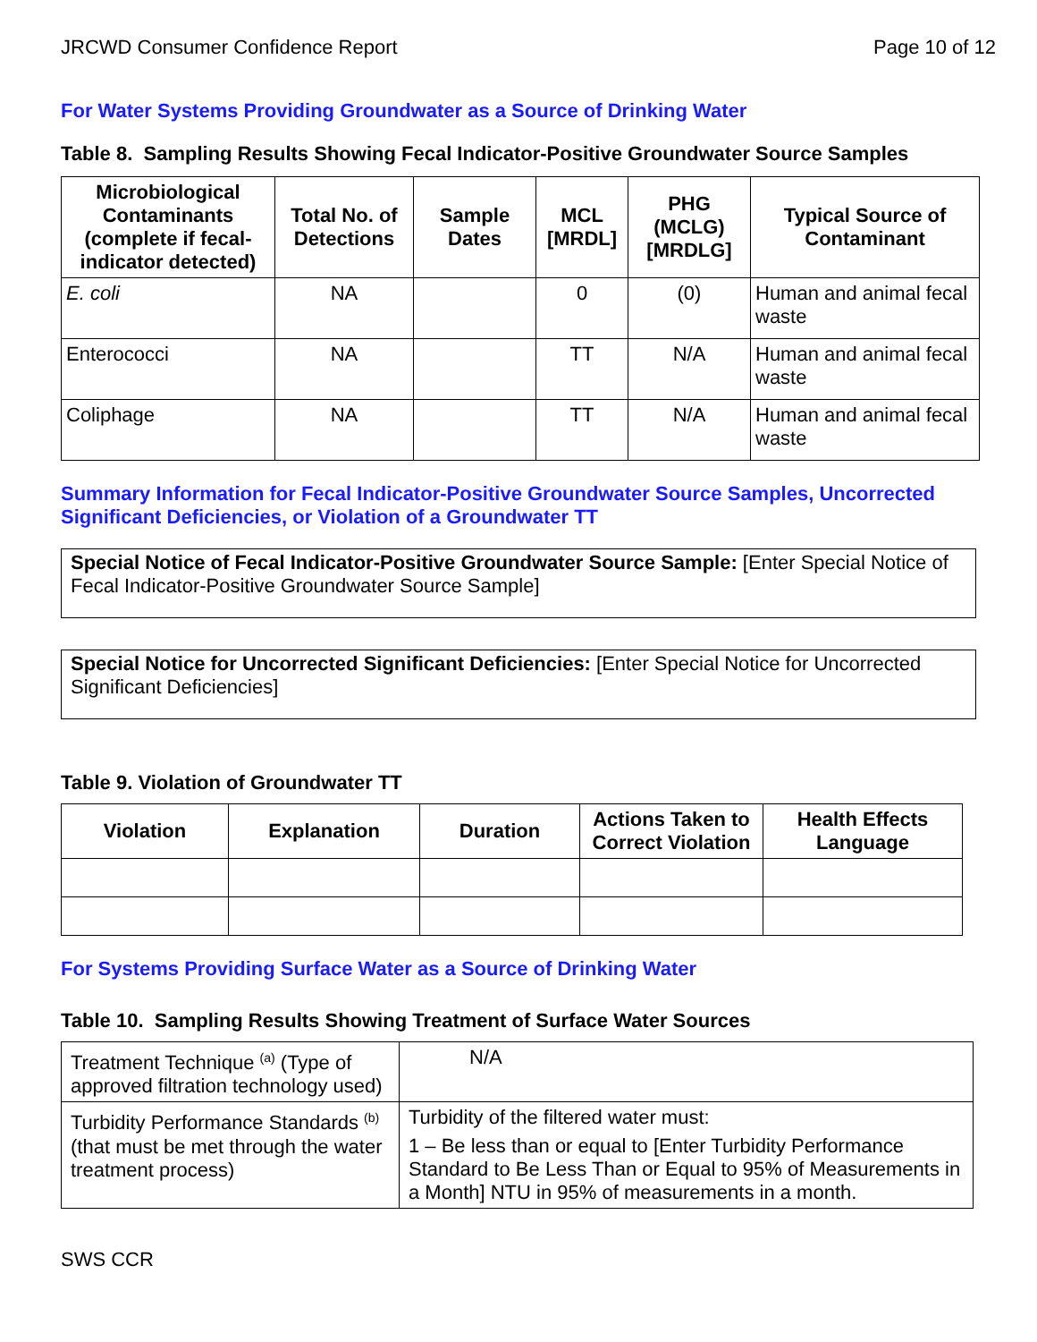JRCWD Consumer Confidence Report Page 10 of 12
For Water Systems Providing Groundwater as a Source of Drinking Water
Table 8. Sampling Results Showing Fecal Indicator-Positive Groundwater Source Samples
| Microbiological Contaminants (complete if fecal-indicator detected) | Total No. of Detections | Sample Dates | MCL [MRDL] | PHG (MCLG) [MRDLG] | Typical Source of Contaminant |
| --- | --- | --- | --- | --- | --- |
| E. coli | NA | | 0 | (0) | Human and animal fecal waste |
| Enterococci | NA | | TT | N/A | Human and animal fecal waste |
| Coliphage | NA | | TT | N/A | Human and animal fecal waste |
Summary Information for Fecal Indicator-Positive Groundwater Source Samples, Uncorrected Significant Deficiencies, or Violation of a Groundwater TT
Special Notice of Fecal Indicator-Positive Groundwater Source Sample: [Enter Special Notice of Fecal Indicator-Positive Groundwater Source Sample]
Special Notice for Uncorrected Significant Deficiencies: [Enter Special Notice for Uncorrected Significant Deficiencies]
Table 9. Violation of Groundwater TT
| Violation | Explanation | Duration | Actions Taken to Correct Violation | Health Effects Language |
| --- | --- | --- | --- | --- |
For Systems Providing Surface Water as a Source of Drinking Water
Table 10. Sampling Results Showing Treatment of Surface Water Sources
| Treatment Technique <sup>(a)</sup> (Type of approved filtration technology used) | N/A |
| Turbidity Performance Standards <sup>(b)</sup> (that must be met through the water treatment process) | Turbidity of the filtered water must: 1 – Be less than or equal to [Enter Turbidity Performance Standard to Be Less Than or Equal to 95% of Measurements in a Month] NTU in 95% of measurements in a month. |
SWS CCR